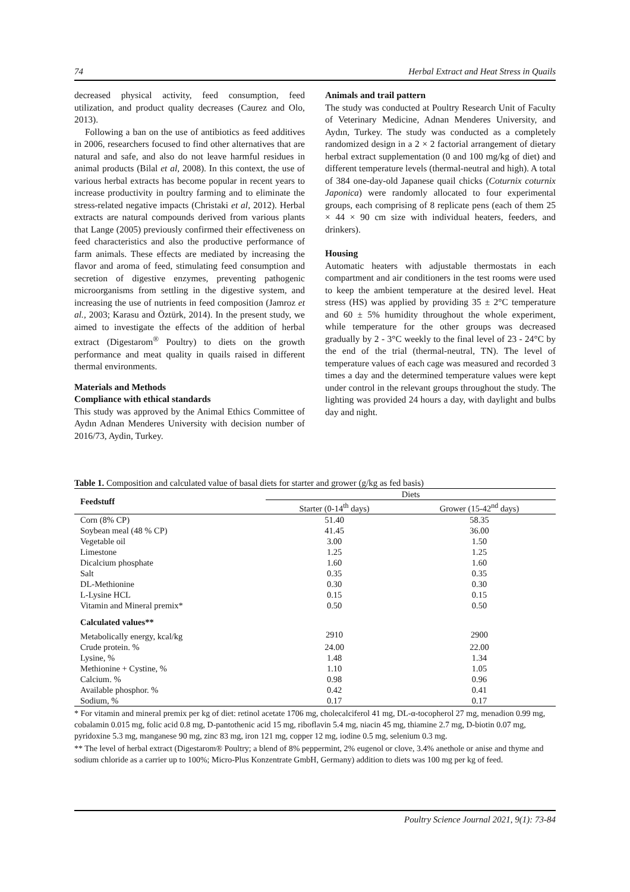74 Herbal Extract and Heat Stress in Quails
decreased physical activity, feed consumption, feed utilization, and product quality decreases (Caurez and Olo, 2013).
Following a ban on the use of antibiotics as feed additives in 2006, researchers focused to find other alternatives that are natural and safe, and also do not leave harmful residues in animal products (Bilal et al, 2008). In this context, the use of various herbal extracts has become popular in recent years to increase productivity in poultry farming and to eliminate the stress-related negative impacts (Christaki et al, 2012). Herbal extracts are natural compounds derived from various plants that Lange (2005) previously confirmed their effectiveness on feed characteristics and also the productive performance of farm animals. These effects are mediated by increasing the flavor and aroma of feed, stimulating feed consumption and secretion of digestive enzymes, preventing pathogenic microorganisms from settling in the digestive system, and increasing the use of nutrients in feed composition (Jamroz et al., 2003; Karasu and Öztürk, 2014). In the present study, we aimed to investigate the effects of the addition of herbal extract (Digestarom<sup>®</sup> Poultry) to diets on the growth performance and meat quality in quails raised in different thermal environments.
Materials and Methods
Compliance with ethical standards
This study was approved by the Animal Ethics Committee of Aydın Adnan Menderes University with decision number of 2016/73, Aydin, Turkey.
Animals and trail pattern
The study was conducted at Poultry Research Unit of Faculty of Veterinary Medicine, Adnan Menderes University, and Aydın, Turkey. The study was conducted as a completely randomized design in a 2 × 2 factorial arrangement of dietary herbal extract supplementation (0 and 100 mg/kg of diet) and different temperature levels (thermal-neutral and high). A total of 384 one-day-old Japanese quail chicks (Coturnix coturnix Japonica) were randomly allocated to four experimental groups, each comprising of 8 replicate pens (each of them 25 × 44 × 90 cm size with individual heaters, feeders, and drinkers).
Housing
Automatic heaters with adjustable thermostats in each compartment and air conditioners in the test rooms were used to keep the ambient temperature at the desired level. Heat stress (HS) was applied by providing 35 ± 2°C temperature and 60 ± 5% humidity throughout the whole experiment, while temperature for the other groups was decreased gradually by 2 - 3°C weekly to the final level of 23 - 24°C by the end of the trial (thermal-neutral, TN). The level of temperature values of each cage was measured and recorded 3 times a day and the determined temperature values were kept under control in the relevant groups throughout the study. The lighting was provided 24 hours a day, with daylight and bulbs day and night.
Table 1. Composition and calculated value of basal diets for starter and grower (g/kg as fed basis)
| Feedstuff | Diets | |
| | Starter (0-14<sup>th</sup> days) | Grower (15-42<sup>nd</sup> days) |
| Corn (8% CP) | 51.40 | 58.35 |
| Soybean meal (48 % CP) | 41.45 | 36.00 |
| Vegetable oil | 3.00 | 1.50 |
| Limestone | 1.25 | 1.25 |
| Dicalcium phosphate | 1.60 | 1.60 |
| Salt | 0.35 | 0.35 |
| DL-Methionine | 0.30 | 0.30 |
| L-Lysine HCL | 0.15 | 0.15 |
| Vitamin and Mineral premix* | 0.50 | 0.50 |
| Calculated values** | | |
| Metabolically energy, kcal/kg | 2910 | 2900 |
| Crude protein. % | 24.00 | 22.00 |
| Lysine, % | 1.48 | 1.34 |
| Methionine + Cystine, % | 1.10 | 1.05 |
| Calcium. % | 0.98 | 0.96 |
| Available phosphor. % | 0.42 | 0.41 |
| Sodium, % | 0.17 | 0.17 |
* For vitamin and mineral premix per kg of diet: retinol acetate 1706 mg, cholecalciferol 41 mg, DL-α-tocopherol 27 mg, menadion 0.99 mg, cobalamin 0.015 mg, folic acid 0.8 mg, D-pantothenic acid 15 mg, riboflavin 5.4 mg, niacin 45 mg, thiamine 2.7 mg, D-biotin 0.07 mg, pyridoxine 5.3 mg, manganese 90 mg, zinc 83 mg, iron 121 mg, copper 12 mg, iodine 0.5 mg, selenium 0.3 mg.
** The level of herbal extract (Digestarom® Poultry; a blend of 8% peppermint, 2% eugenol or clove, 3.4% anethole or anise and thyme and sodium chloride as a carrier up to 100%; Micro-Plus Konzentrate GmbH, Germany) addition to diets was 100 mg per kg of feed.
Poultry Science Journal 2021, 9(1): 73-84